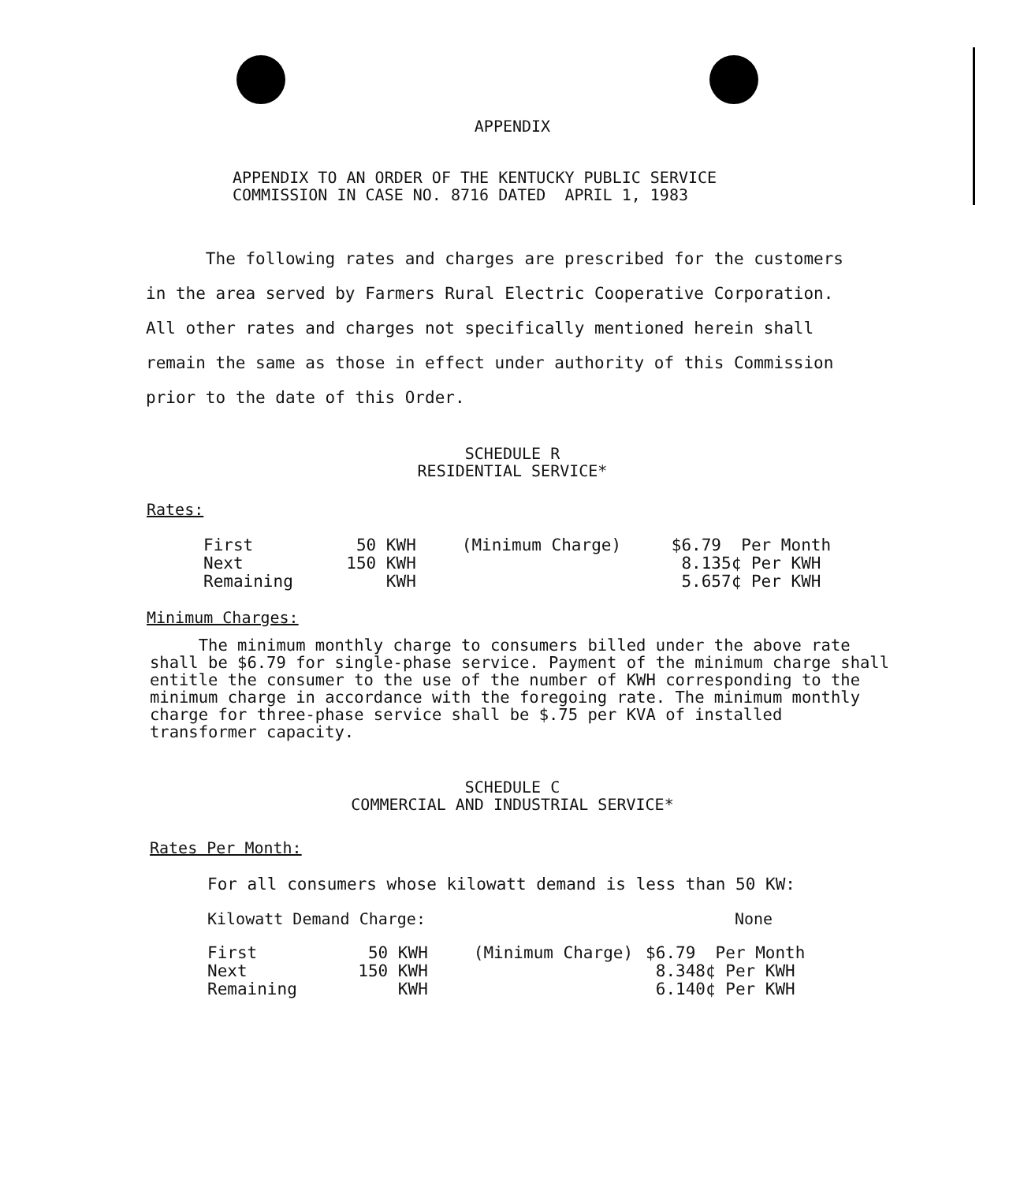APPENDIX
APPENDIX TO AN ORDER OF THE KENTUCKY PUBLIC SERVICE
COMMISSION IN CASE NO. 8716 DATED APRIL 1, 1983
The following rates and charges are prescribed for the customers in the area served by Farmers Rural Electric Cooperative Corporation. All other rates and charges not specifically mentioned herein shall remain the same as those in effect under authority of this Commission prior to the date of this Order.
SCHEDULE R
RESIDENTIAL SERVICE*
Rates:
| First | 50 KWH | (Minimum Charge) | $6.79 Per Month |
| Next | 150 KWH | | 8.135¢ Per KWH |
| Remaining | KWH | | 5.657¢ Per KWH |
Minimum Charges:
The minimum monthly charge to consumers billed under the above rate shall be $6.79 for single-phase service. Payment of the minimum charge shall entitle the consumer to the use of the number of KWH corresponding to the minimum charge in accordance with the foregoing rate. The minimum monthly charge for three-phase service shall be $.75 per KVA of installed transformer capacity.
SCHEDULE C
COMMERCIAL AND INDUSTRIAL SERVICE*
Rates Per Month:
For all consumers whose kilowatt demand is less than 50 KW:
Kilowatt Demand Charge: None
| First | 50 KWH | (Minimum Charge) | $6.79 Per Month |
| Next | 150 KWH | | 8.348¢ Per KWH |
| Remaining | KWH | | 6.140¢ Per KWH |